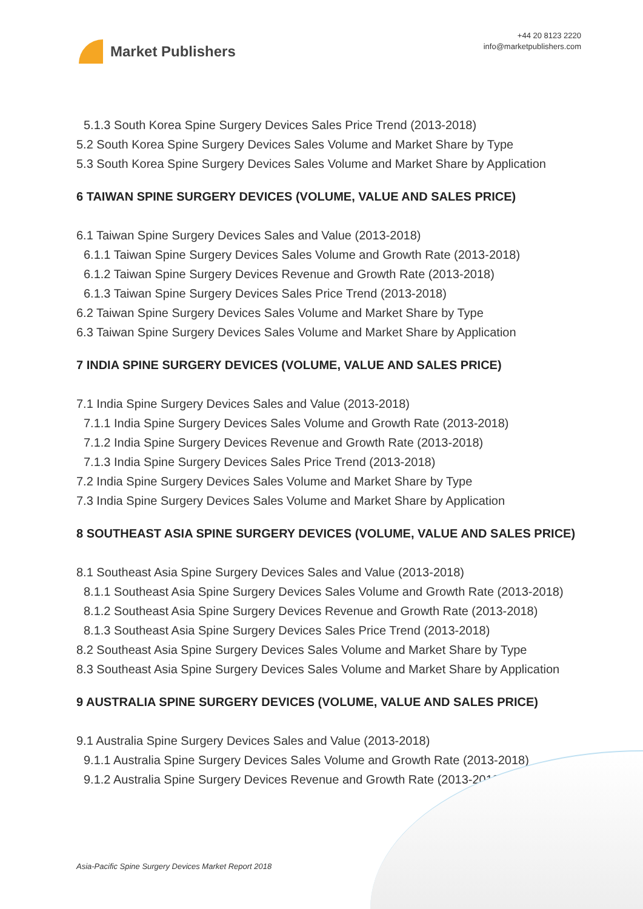Market Publishers
+44 20 8123 2220
info@marketpublishers.com
5.1.3 South Korea Spine Surgery Devices Sales Price Trend (2013-2018)
5.2 South Korea Spine Surgery Devices Sales Volume and Market Share by Type
5.3 South Korea Spine Surgery Devices Sales Volume and Market Share by Application
6 TAIWAN SPINE SURGERY DEVICES (VOLUME, VALUE AND SALES PRICE)
6.1 Taiwan Spine Surgery Devices Sales and Value (2013-2018)
6.1.1 Taiwan Spine Surgery Devices Sales Volume and Growth Rate (2013-2018)
6.1.2 Taiwan Spine Surgery Devices Revenue and Growth Rate (2013-2018)
6.1.3 Taiwan Spine Surgery Devices Sales Price Trend (2013-2018)
6.2 Taiwan Spine Surgery Devices Sales Volume and Market Share by Type
6.3 Taiwan Spine Surgery Devices Sales Volume and Market Share by Application
7 INDIA SPINE SURGERY DEVICES (VOLUME, VALUE AND SALES PRICE)
7.1 India Spine Surgery Devices Sales and Value (2013-2018)
7.1.1 India Spine Surgery Devices Sales Volume and Growth Rate (2013-2018)
7.1.2 India Spine Surgery Devices Revenue and Growth Rate (2013-2018)
7.1.3 India Spine Surgery Devices Sales Price Trend (2013-2018)
7.2 India Spine Surgery Devices Sales Volume and Market Share by Type
7.3 India Spine Surgery Devices Sales Volume and Market Share by Application
8 SOUTHEAST ASIA SPINE SURGERY DEVICES (VOLUME, VALUE AND SALES PRICE)
8.1 Southeast Asia Spine Surgery Devices Sales and Value (2013-2018)
8.1.1 Southeast Asia Spine Surgery Devices Sales Volume and Growth Rate (2013-2018)
8.1.2 Southeast Asia Spine Surgery Devices Revenue and Growth Rate (2013-2018)
8.1.3 Southeast Asia Spine Surgery Devices Sales Price Trend (2013-2018)
8.2 Southeast Asia Spine Surgery Devices Sales Volume and Market Share by Type
8.3 Southeast Asia Spine Surgery Devices Sales Volume and Market Share by Application
9 AUSTRALIA SPINE SURGERY DEVICES (VOLUME, VALUE AND SALES PRICE)
9.1 Australia Spine Surgery Devices Sales and Value (2013-2018)
9.1.1 Australia Spine Surgery Devices Sales Volume and Growth Rate (2013-2018)
9.1.2 Australia Spine Surgery Devices Revenue and Growth Rate (2013-2018)
Asia-Pacific Spine Surgery Devices Market Report 2018